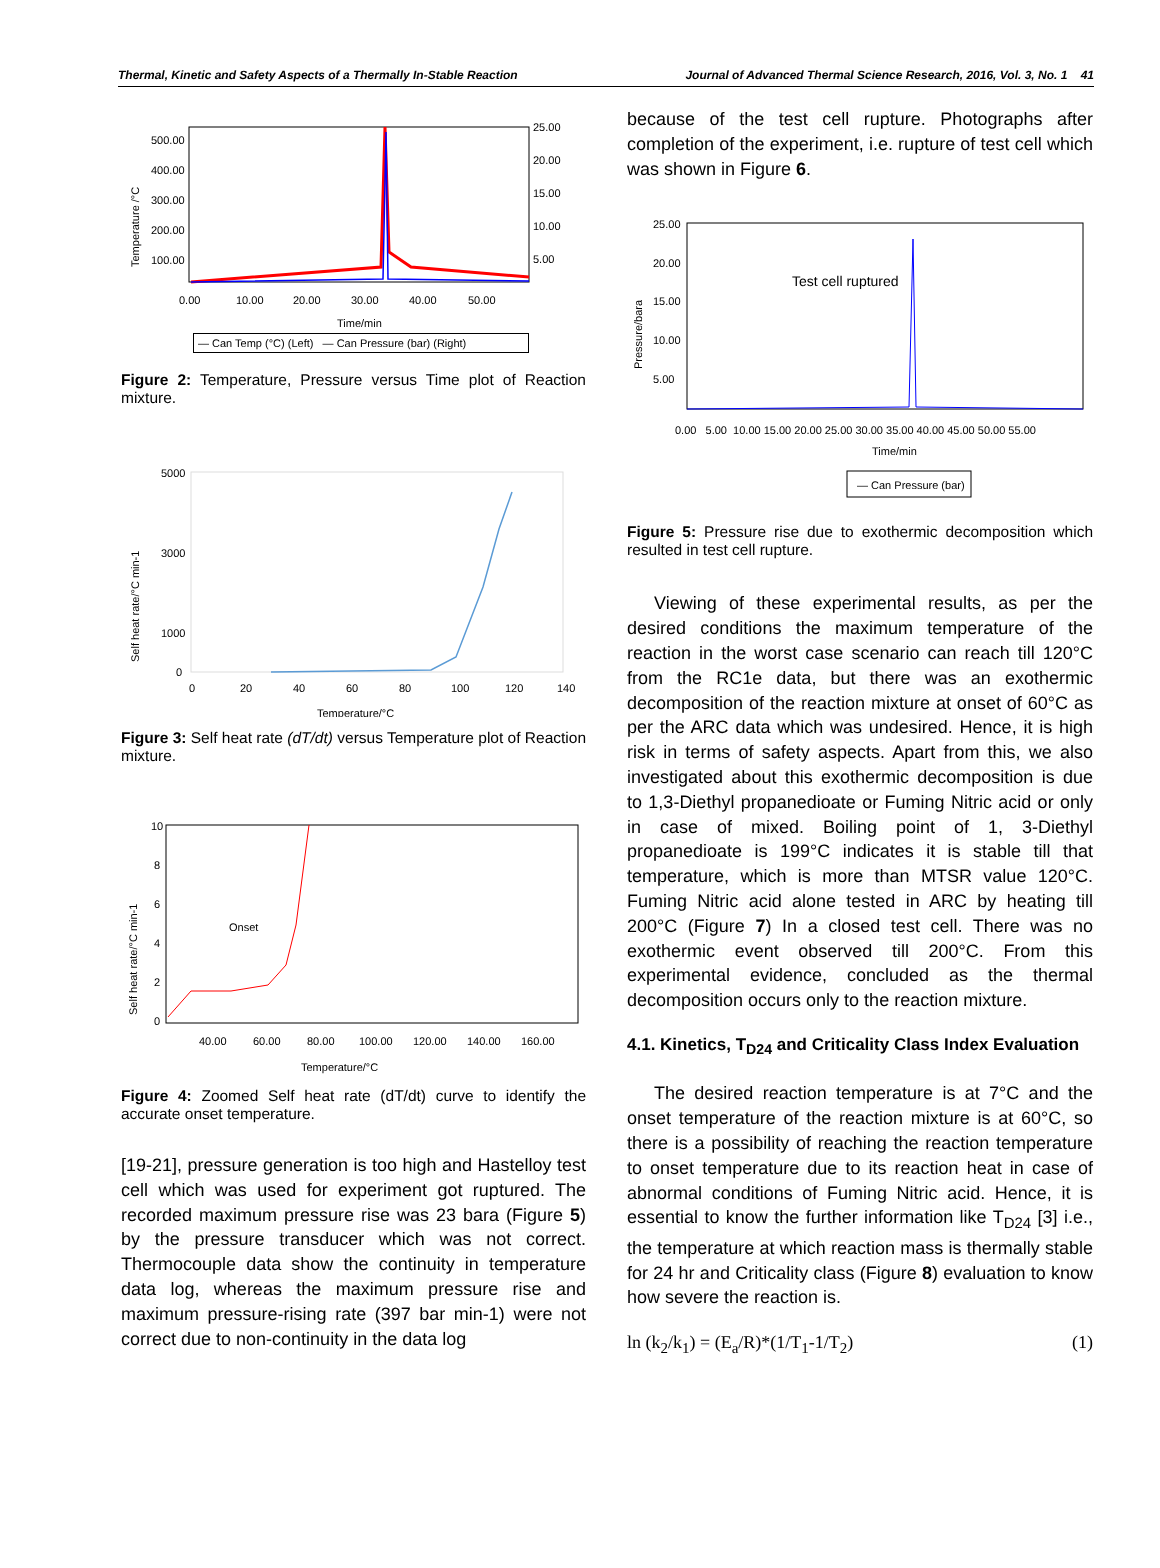Thermal, Kinetic and Safety Aspects of a Thermally In-Stable Reaction Journal of Advanced Thermal Science Research, 2016, Vol. 3, No. 1 41
500.00
400.00
300.00
200.00
100.00
25.00
20.00
15.00
10.00
5.00
0.00
10.00
20.00
30.00
40.00
50.00
Time/min
Temperature /°C
— Can Temp (°C) (Left) — Can Pressure (bar) (Right)
Figure 2: Temperature, Pressure versus Time plot of Reaction mixture.
5000
3000
1000
0
0
20
40
60
80
100
120
140
Temperature/°C
Self heat rate/°C min-1
Figure 3: Self heat rate (dT/dt) versus Temperature plot of Reaction mixture.
10
8
6
4
2
0
40.00
60.00
80.00
100.00
120.00
140.00
160.00
Temperature/°C
Onset
Self heat rate/°C min-1
Figure 4: Zoomed Self heat rate (dT/dt) curve to identify the accurate onset temperature.
[19-21], pressure generation is too high and Hastelloy test cell which was used for experiment got ruptured. The recorded maximum pressure rise was 23 bara (Figure 5) by the pressure transducer which was not correct. Thermocouple data show the continuity in temperature data log, whereas the maximum pressure rise and maximum pressure-rising rate (397 bar min-1) were not correct due to non-continuity in the data log
because of the test cell rupture. Photographs after completion of the experiment, i.e. rupture of test cell which was shown in Figure 6.
25.00
20.00
15.00
10.00
5.00
0.00 5.00 10.00 15.00 20.00 25.00 30.00 35.00 40.00 45.00 50.00 55.00
Time/min
Test cell ruptured
Pressure/bara
— Can Pressure (bar)
Figure 5: Pressure rise due to exothermic decomposition which resulted in test cell rupture.
Viewing of these experimental results, as per the desired conditions the maximum temperature of the reaction in the worst case scenario can reach till 120°C from the RC1e data, but there was an exothermic decomposition of the reaction mixture at onset of 60°C as per the ARC data which was undesired. Hence, it is high risk in terms of safety aspects. Apart from this, we also investigated about this exothermic decomposition is due to 1,3-Diethyl propanedioate or Fuming Nitric acid or only in case of mixed. Boiling point of 1, 3-Diethyl propanedioate is 199°C indicates it is stable till that temperature, which is more than MTSR value 120°C. Fuming Nitric acid alone tested in ARC by heating till 200°C (Figure 7) In a closed test cell. There was no exothermic event observed till 200°C. From this experimental evidence, concluded as the thermal decomposition occurs only to the reaction mixture.
4.1. Kinetics, T<sub>D24</sub> and Criticality Class Index Evaluation
The desired reaction temperature is at 7°C and the onset temperature of the reaction mixture is at 60°C, so there is a possibility of reaching the reaction temperature to onset temperature due to its reaction heat in case of abnormal conditions of Fuming Nitric acid. Hence, it is essential to know the further information like T<sub>D24</sub> [3] i.e., the temperature at which reaction mass is thermally stable for 24 hr and Criticality class (Figure 8) evaluation to know how severe the reaction is.
ln (k<sub>2</sub>/k<sub>1</sub>) = (E<sub>a</sub>/R)*(1/T<sub>1</sub>-1/T<sub>2</sub>) (1)